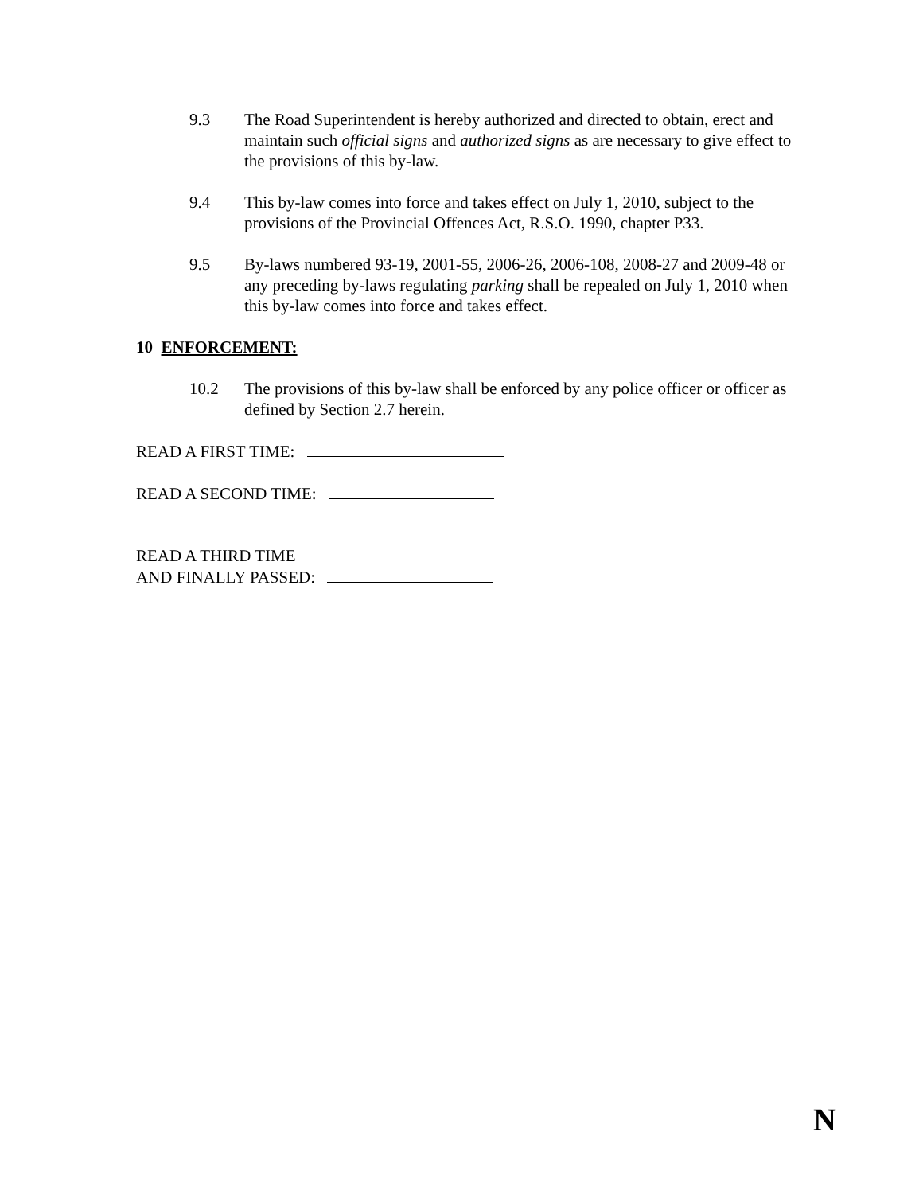9.3 The Road Superintendent is hereby authorized and directed to obtain, erect and maintain such official signs and authorized signs as are necessary to give effect to the provisions of this by-law.
9.4 This by-law comes into force and takes effect on July 1, 2010, subject to the provisions of the Provincial Offences Act, R.S.O. 1990, chapter P33.
9.5 By-laws numbered 93-19, 2001-55, 2006-26, 2006-108, 2008-27 and 2009-48 or any preceding by-laws regulating parking shall be repealed on July 1, 2010 when this by-law comes into force and takes effect.
10 ENFORCEMENT:
10.2 The provisions of this by-law shall be enforced by any police officer or officer as defined by Section 2.7 herein.
READ A FIRST TIME:
READ A SECOND TIME:
READ A THIRD TIME
AND FINALLY PASSED:
N